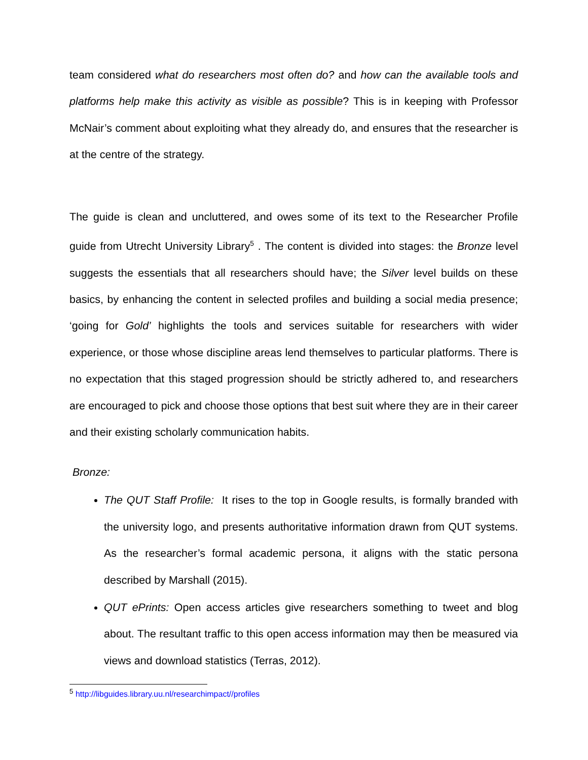team considered what do researchers most often do? and how can the available tools and platforms help make this activity as visible as possible? This is in keeping with Professor McNair’s comment about exploiting what they already do, and ensures that the researcher is at the centre of the strategy.
The guide is clean and uncluttered, and owes some of its text to the Researcher Profile guide from Utrecht University Library<sup>5</sup> . The content is divided into stages: the Bronze level suggests the essentials that all researchers should have; the Silver level builds on these basics, by enhancing the content in selected profiles and building a social media presence; ‘going for Gold’ highlights the tools and services suitable for researchers with wider experience, or those whose discipline areas lend themselves to particular platforms. There is no expectation that this staged progression should be strictly adhered to, and researchers are encouraged to pick and choose those options that best suit where they are in their career and their existing scholarly communication habits.
Bronze:
The QUT Staff Profile: It rises to the top in Google results, is formally branded with the university logo, and presents authoritative information drawn from QUT systems. As the researcher’s formal academic persona, it aligns with the static persona described by Marshall (2015).
QUT ePrints: Open access articles give researchers something to tweet and blog about. The resultant traffic to this open access information may then be measured via views and download statistics (Terras, 2012).
<sup>5</sup> http://libguides.library.uu.nl/researchimpact//profiles